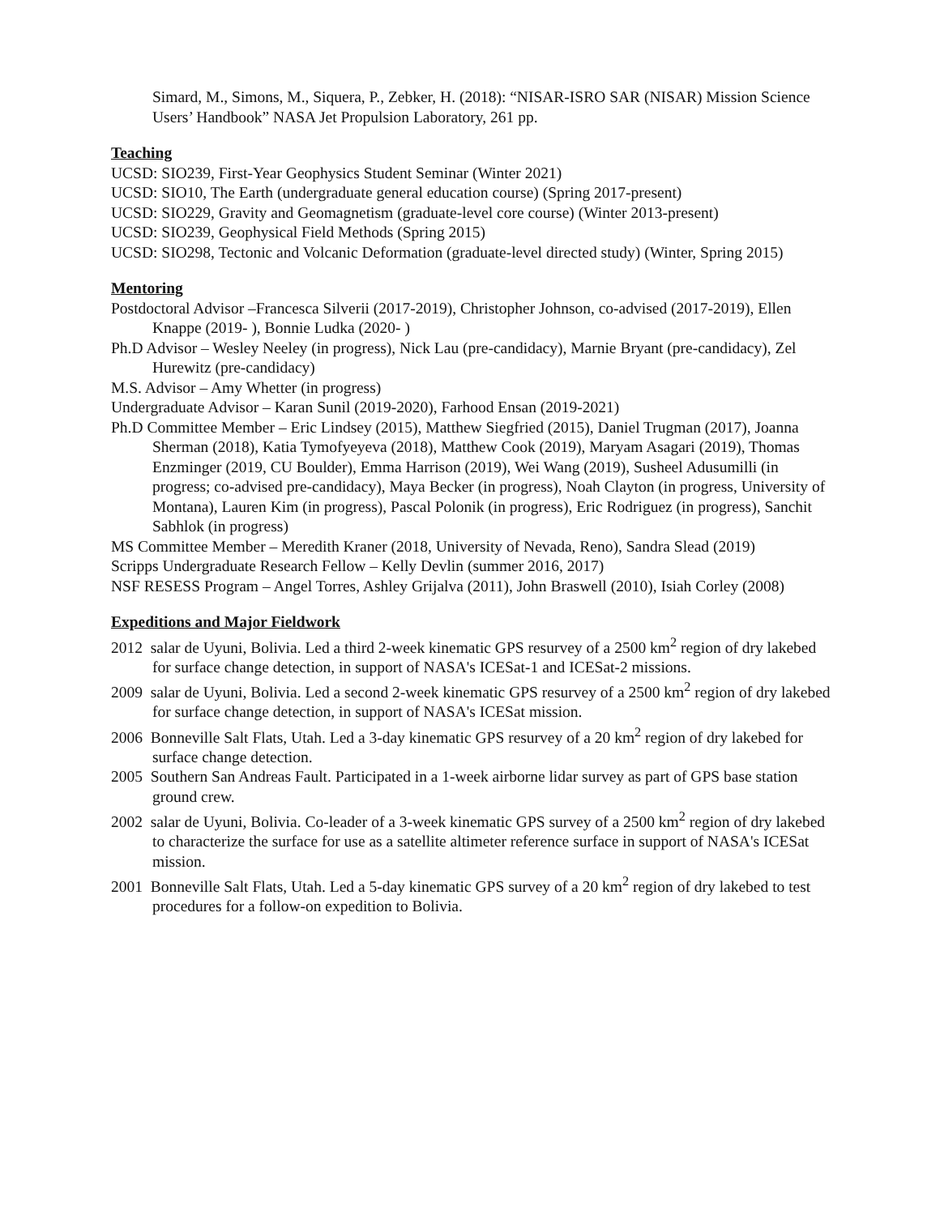Simard, M., Simons, M., Siquera, P., Zebker, H. (2018): “NISAR-ISRO SAR (NISAR) Mission Science Users’ Handbook” NASA Jet Propulsion Laboratory, 261 pp.
Teaching
UCSD: SIO239, First-Year Geophysics Student Seminar (Winter 2021)
UCSD: SIO10, The Earth (undergraduate general education course) (Spring 2017-present)
UCSD: SIO229, Gravity and Geomagnetism (graduate-level core course) (Winter 2013-present)
UCSD: SIO239, Geophysical Field Methods (Spring 2015)
UCSD: SIO298, Tectonic and Volcanic Deformation (graduate-level directed study) (Winter, Spring 2015)
Mentoring
Postdoctoral Advisor –Francesca Silverii (2017-2019), Christopher Johnson, co-advised (2017-2019), Ellen Knappe (2019- ), Bonnie Ludka (2020- )
Ph.D Advisor – Wesley Neeley (in progress), Nick Lau (pre-candidacy), Marnie Bryant (pre-candidacy), Zel Hurewitz (pre-candidacy)
M.S. Advisor – Amy Whetter (in progress)
Undergraduate Advisor – Karan Sunil (2019-2020), Farhood Ensan (2019-2021)
Ph.D Committee Member – Eric Lindsey (2015), Matthew Siegfried (2015), Daniel Trugman (2017), Joanna Sherman (2018), Katia Tymofyeyeva (2018), Matthew Cook (2019), Maryam Asagari (2019), Thomas Enzminger (2019, CU Boulder), Emma Harrison (2019), Wei Wang (2019), Susheel Adusumilli (in progress; co-advised pre-candidacy), Maya Becker (in progress), Noah Clayton (in progress, University of Montana), Lauren Kim (in progress), Pascal Polonik (in progress), Eric Rodriguez (in progress), Sanchit Sabhlok (in progress)
MS Committee Member – Meredith Kraner (2018, University of Nevada, Reno), Sandra Slead (2019)
Scripps Undergraduate Research Fellow – Kelly Devlin (summer 2016, 2017)
NSF RESESS Program – Angel Torres, Ashley Grijalva (2011), John Braswell (2010), Isiah Corley (2008)
Expeditions and Major Fieldwork
2012 salar de Uyuni, Bolivia. Led a third 2-week kinematic GPS resurvey of a 2500 km<sup>2</sup> region of dry lakebed for surface change detection, in support of NASA's ICESat-1 and ICESat-2 missions.
2009 salar de Uyuni, Bolivia. Led a second 2-week kinematic GPS resurvey of a 2500 km<sup>2</sup> region of dry lakebed for surface change detection, in support of NASA's ICESat mission.
2006 Bonneville Salt Flats, Utah. Led a 3-day kinematic GPS resurvey of a 20 km<sup>2</sup> region of dry lakebed for surface change detection.
2005 Southern San Andreas Fault. Participated in a 1-week airborne lidar survey as part of GPS base station ground crew.
2002 salar de Uyuni, Bolivia. Co-leader of a 3-week kinematic GPS survey of a 2500 km<sup>2</sup> region of dry lakebed to characterize the surface for use as a satellite altimeter reference surface in support of NASA's ICESat mission.
2001 Bonneville Salt Flats, Utah. Led a 5-day kinematic GPS survey of a 20 km<sup>2</sup> region of dry lakebed to test procedures for a follow-on expedition to Bolivia.